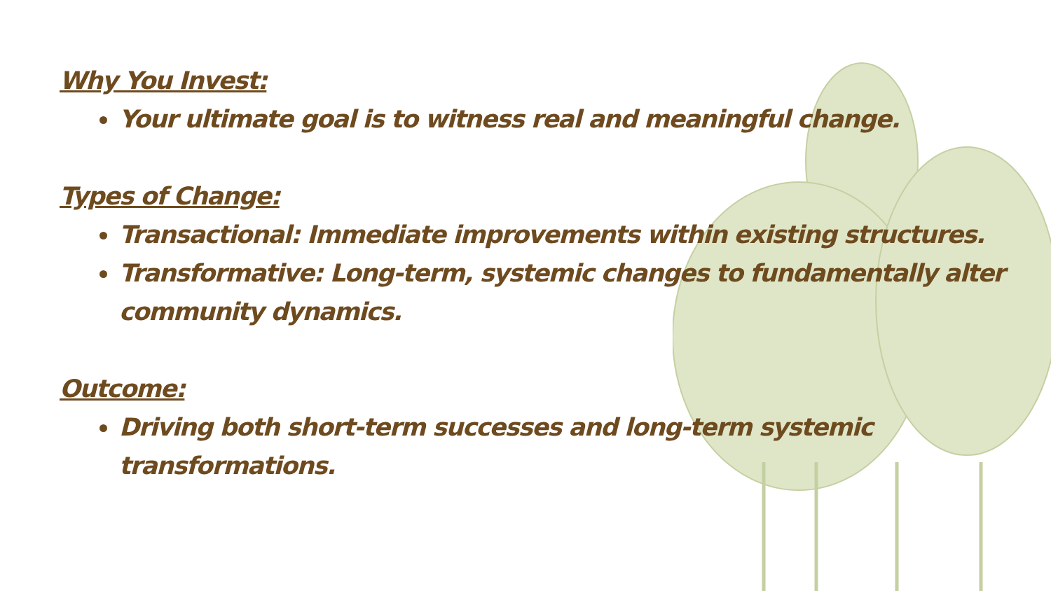Why You Invest:
Your ultimate goal is to witness real and meaningful change.
Types of Change:
Transactional: Immediate improvements within existing structures.
Transformative: Long-term, systemic changes to fundamentally alter community dynamics.
Outcome:
Driving both short-term successes and long-term systemic transformations.